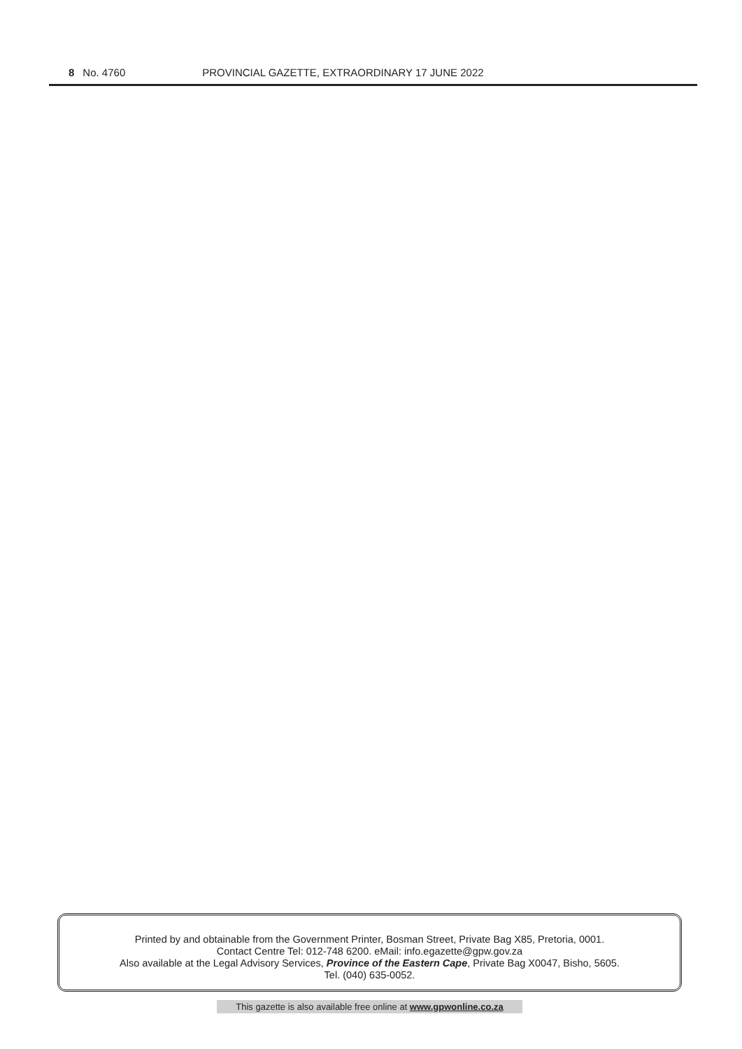8 No. 4760 PROVINCIAL GAZETTE, EXTRAORDINARY 17 JUNE 2022
Printed by and obtainable from the Government Printer, Bosman Street, Private Bag X85, Pretoria, 0001.
Contact Centre Tel: 012-748 6200. eMail: info.egazette@gpw.gov.za
Also available at the Legal Advisory Services, Province of the Eastern Cape, Private Bag X0047, Bisho, 5605.
Tel. (040) 635-0052.
This gazette is also available free online at www.gpwonline.co.za